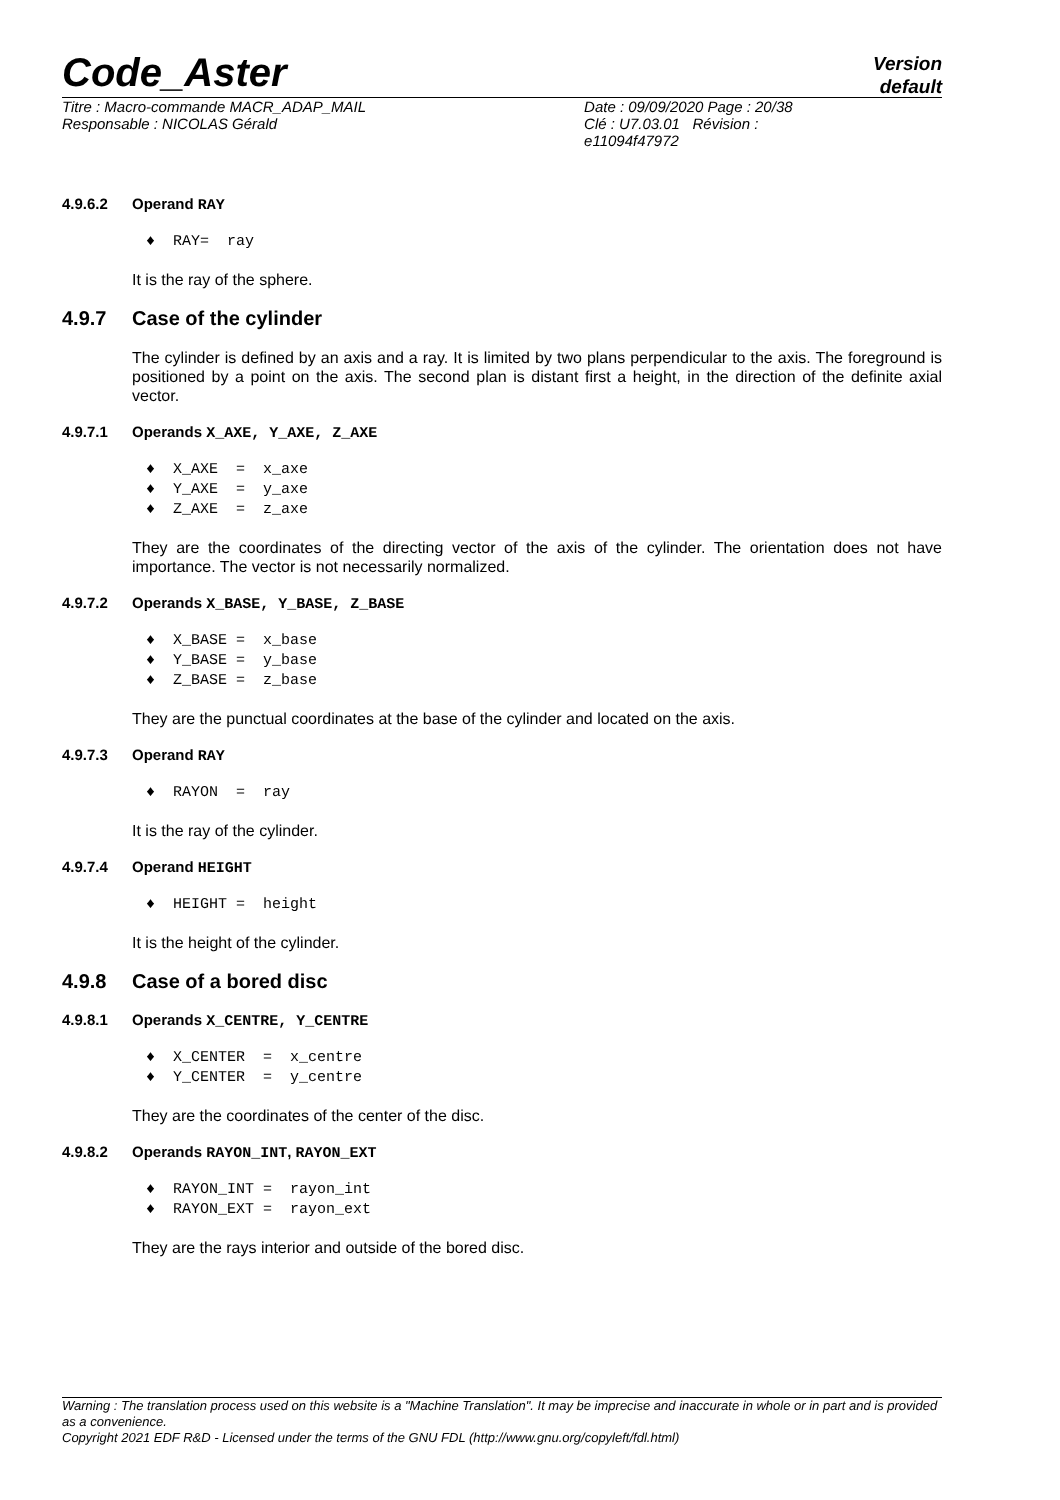Code_Aster
Version
default
| Titre : Macro-commande MACR_ADAP_MAIL | Date : 09/09/2020 Page : 20/38 |
| Responsable : NICOLAS Gérald | Clé : U7.03.01 Révision : e11094f47972 |
4.9.6.2 Operand RAY
♦  RAY=  ray
It is the ray of the sphere.
4.9.7 Case of the cylinder
The cylinder is defined by an axis and a ray. It is limited by two plans perpendicular to the axis. The foreground is positioned by a point on the axis. The second plan is distant first a height, in the direction of the definite axial vector.
4.9.7.1 Operands X_AXE, Y_AXE, Z_AXE
♦  X_AXE  =  x_axe
♦  Y_AXE  =  y_axe
♦  Z_AXE  =  z_axe
They are the coordinates of the directing vector of the axis of the cylinder. The orientation does not have importance. The vector is not necessarily normalized.
4.9.7.2 Operands X_BASE, Y_BASE, Z_BASE
♦  X_BASE =  x_base
♦  Y_BASE =  y_base
♦  Z_BASE =  z_base
They are the punctual coordinates at the base of the cylinder and located on the axis.
4.9.7.3 Operand RAY
♦  RAYON  =  ray
It is the ray of the cylinder.
4.9.7.4 Operand HEIGHT
♦  HEIGHT =  height
It is the height of the cylinder.
4.9.8 Case of a bored disc
4.9.8.1 Operands X_CENTRE, Y_CENTRE
♦  X_CENTER  =  x_centre
♦  Y_CENTER  =  y_centre
They are the coordinates of the center of the disc.
4.9.8.2 Operands RAYON_INT, RAYON_EXT
♦  RAYON_INT =  rayon_int
♦  RAYON_EXT =  rayon_ext
They are the rays interior and outside of the bored disc.
Warning : The translation process used on this website is a "Machine Translation". It may be imprecise and inaccurate in whole or in part and is provided as a convenience.
Copyright 2021 EDF R&D - Licensed under the terms of the GNU FDL (http://www.gnu.org/copyleft/fdl.html)